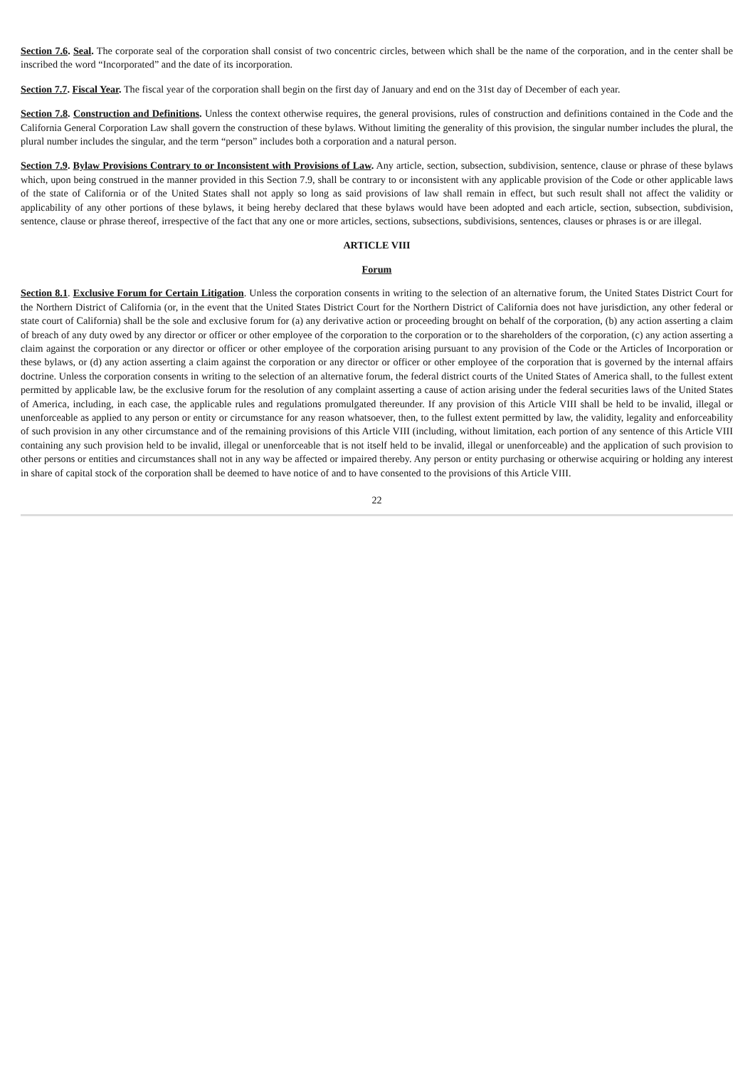Section 7.6. Seal. The corporate seal of the corporation shall consist of two concentric circles, between which shall be the name of the corporation, and in the center shall be inscribed the word “Incorporated” and the date of its incorporation.
Section 7.7. Fiscal Year. The fiscal year of the corporation shall begin on the first day of January and end on the 31st day of December of each year.
Section 7.8. Construction and Definitions. Unless the context otherwise requires, the general provisions, rules of construction and definitions contained in the Code and the California General Corporation Law shall govern the construction of these bylaws. Without limiting the generality of this provision, the singular number includes the plural, the plural number includes the singular, and the term “person” includes both a corporation and a natural person.
Section 7.9. Bylaw Provisions Contrary to or Inconsistent with Provisions of Law. Any article, section, subsection, subdivision, sentence, clause or phrase of these bylaws which, upon being construed in the manner provided in this Section 7.9, shall be contrary to or inconsistent with any applicable provision of the Code or other applicable laws of the state of California or of the United States shall not apply so long as said provisions of law shall remain in effect, but such result shall not affect the validity or applicability of any other portions of these bylaws, it being hereby declared that these bylaws would have been adopted and each article, section, subsection, subdivision, sentence, clause or phrase thereof, irrespective of the fact that any one or more articles, sections, subsections, subdivisions, sentences, clauses or phrases is or are illegal.
ARTICLE VIII
Forum
Section 8.1. Exclusive Forum for Certain Litigation. Unless the corporation consents in writing to the selection of an alternative forum, the United States District Court for the Northern District of California (or, in the event that the United States District Court for the Northern District of California does not have jurisdiction, any other federal or state court of California) shall be the sole and exclusive forum for (a) any derivative action or proceeding brought on behalf of the corporation, (b) any action asserting a claim of breach of any duty owed by any director or officer or other employee of the corporation to the corporation or to the shareholders of the corporation, (c) any action asserting a claim against the corporation or any director or officer or other employee of the corporation arising pursuant to any provision of the Code or the Articles of Incorporation or these bylaws, or (d) any action asserting a claim against the corporation or any director or officer or other employee of the corporation that is governed by the internal affairs doctrine. Unless the corporation consents in writing to the selection of an alternative forum, the federal district courts of the United States of America shall, to the fullest extent permitted by applicable law, be the exclusive forum for the resolution of any complaint asserting a cause of action arising under the federal securities laws of the United States of America, including, in each case, the applicable rules and regulations promulgated thereunder. If any provision of this Article VIII shall be held to be invalid, illegal or unenforceable as applied to any person or entity or circumstance for any reason whatsoever, then, to the fullest extent permitted by law, the validity, legality and enforceability of such provision in any other circumstance and of the remaining provisions of this Article VIII (including, without limitation, each portion of any sentence of this Article VIII containing any such provision held to be invalid, illegal or unenforceable that is not itself held to be invalid, illegal or unenforceable) and the application of such provision to other persons or entities and circumstances shall not in any way be affected or impaired thereby. Any person or entity purchasing or otherwise acquiring or holding any interest in share of capital stock of the corporation shall be deemed to have notice of and to have consented to the provisions of this Article VIII.
22